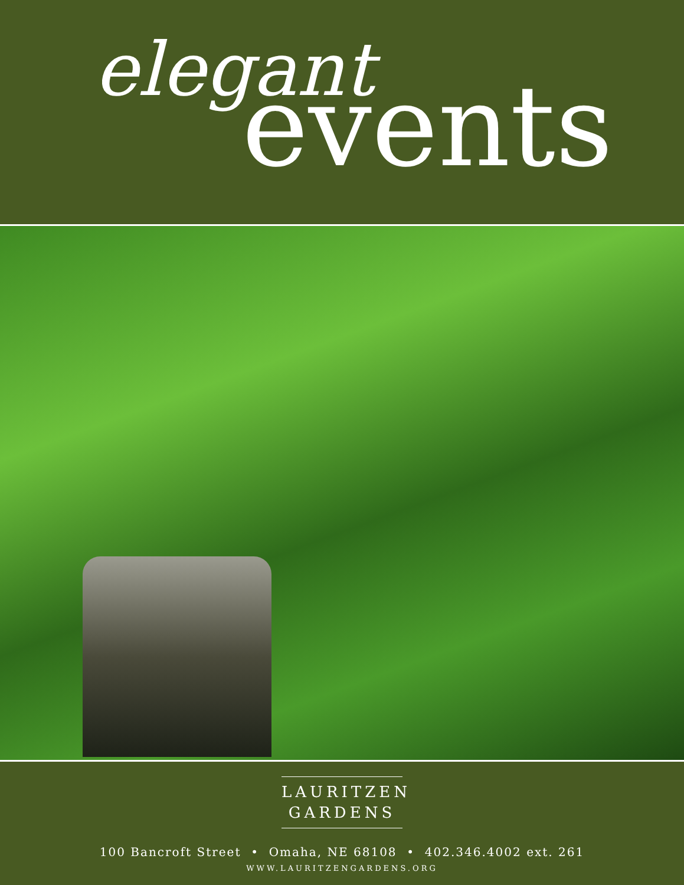elegant
events
LAURITZEN
GARDENS
100 Bancroft Street • Omaha, NE 68108 • 402.346.4002 ext. 261
WWW.LAURITZENGARDENS.ORG